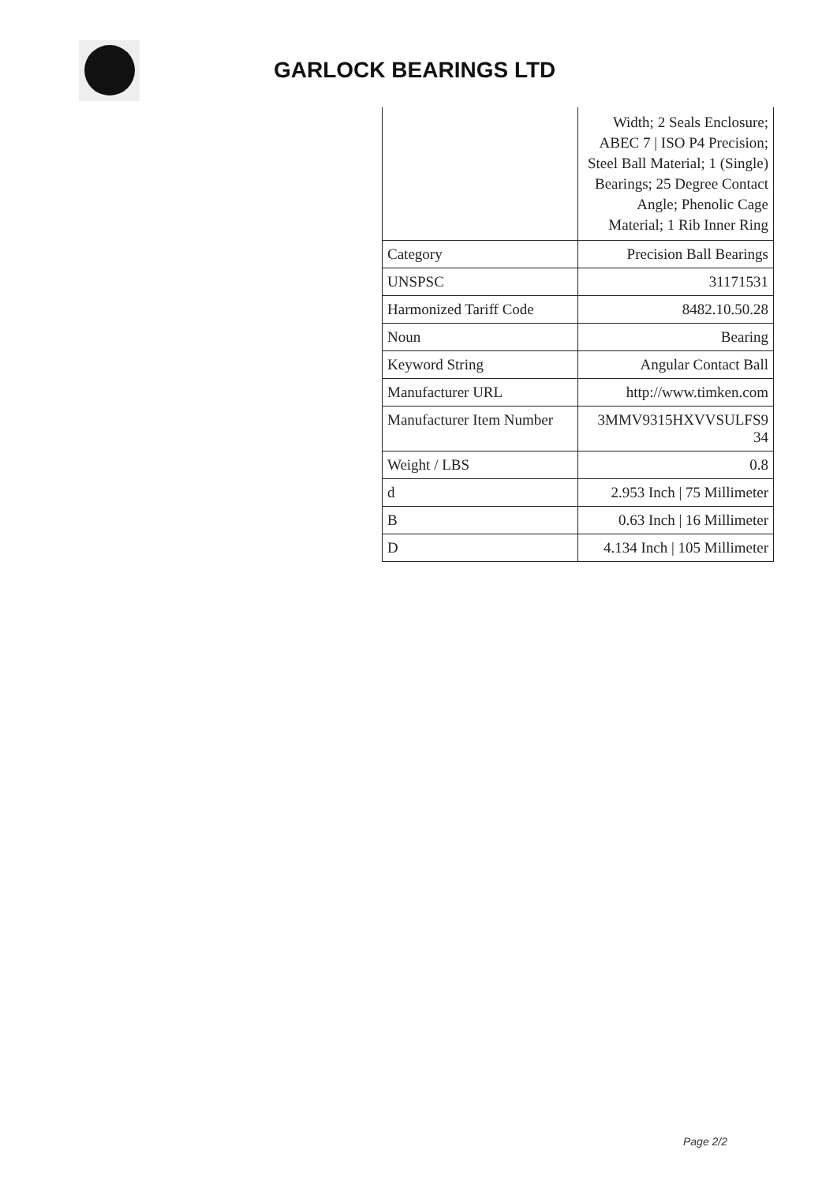GARLOCK BEARINGS LTD
| | Width; 2 Seals Enclosure; ABEC 7 / ISO P4 Precision; Steel Ball Material; 1 (Single) Bearings; 25 Degree Contact Angle; Phenolic Cage Material; 1 Rib Inner Ring |
| Category | Precision Ball Bearings |
| UNSPSC | 31171531 |
| Harmonized Tariff Code | 8482.10.50.28 |
| Noun | Bearing |
| Keyword String | Angular Contact Ball |
| Manufacturer URL | http://www.timken.com |
| Manufacturer Item Number | 3MMV9315HXVVSULFS9 34 |
| Weight / LBS | 0.8 |
| d | 2.953 Inch / 75 Millimeter |
| B | 0.63 Inch / 16 Millimeter |
| D | 4.134 Inch / 105 Millimeter |
Page 2/2